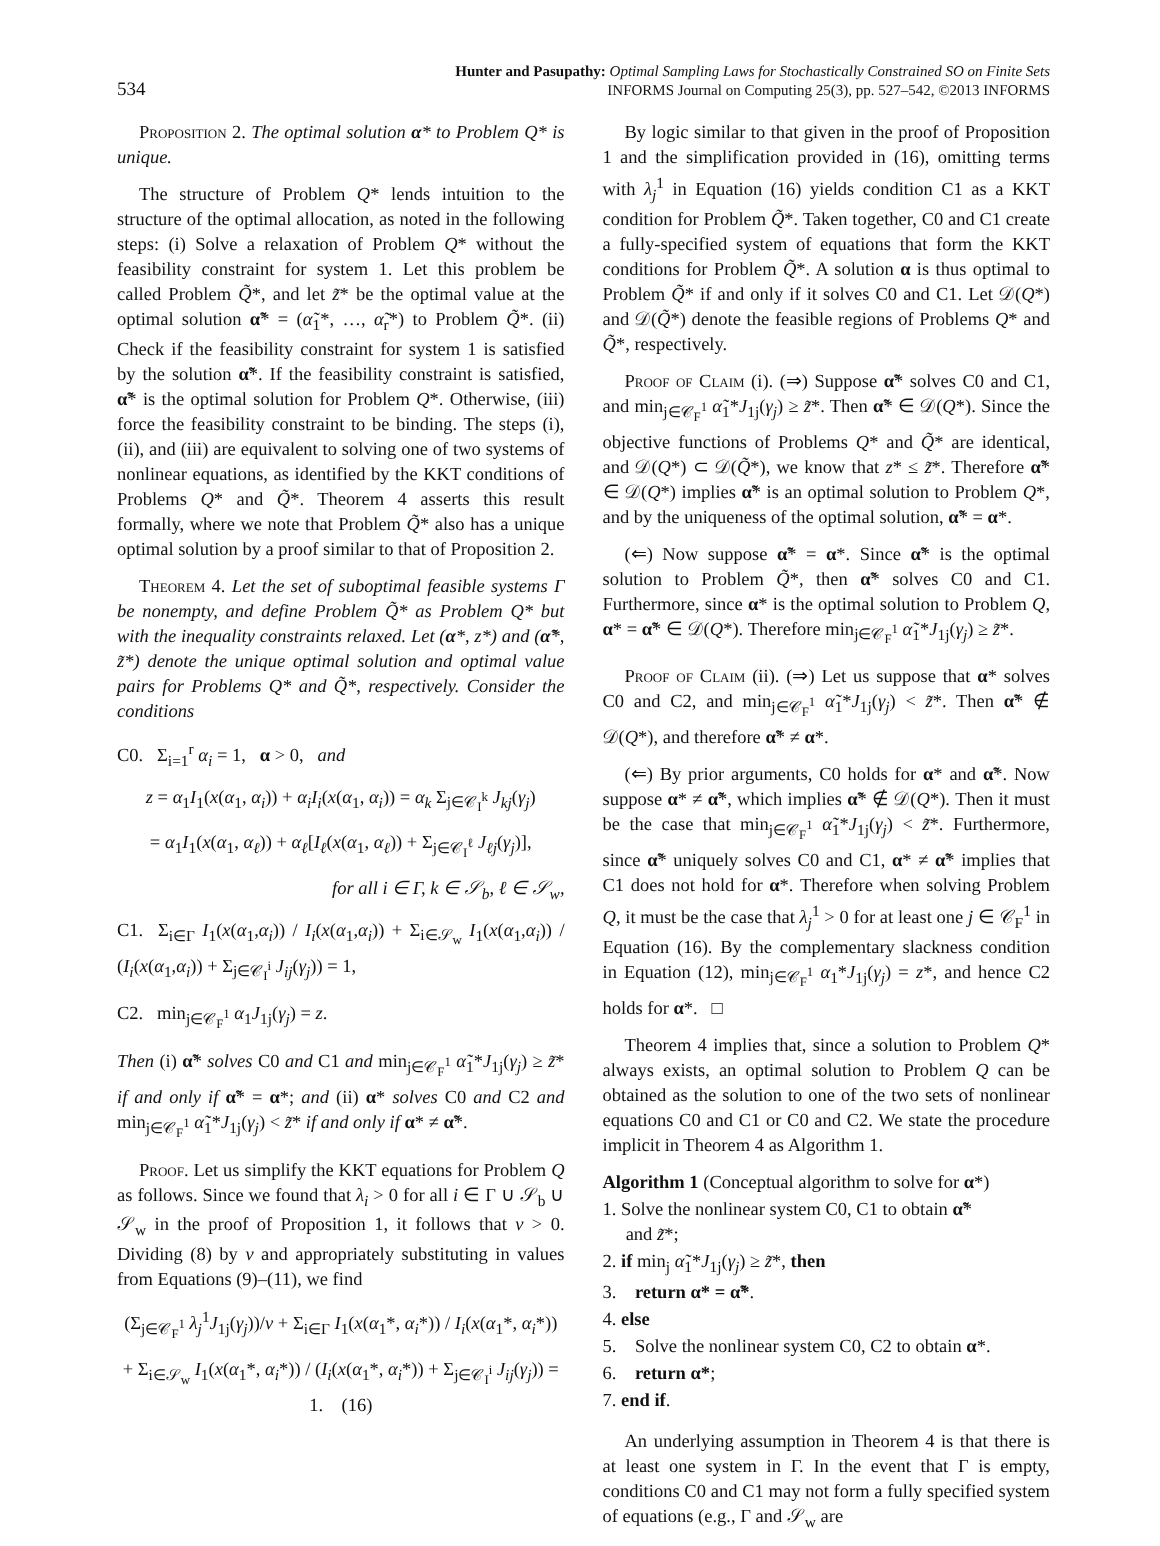534
Hunter and Pasupathy: Optimal Sampling Laws for Stochastically Constrained SO on Finite Sets
INFORMS Journal on Computing 25(3), pp. 527–542, ©2013 INFORMS
Proposition 2. The optimal solution α* to Problem Q* is unique.
The structure of Problem Q* lends intuition to the structure of the optimal allocation, as noted in the following steps: (i) Solve a relaxation of Problem Q* without the feasibility constraint for system 1. Let this problem be called Problem Q̃*, and let z̃* be the optimal value at the optimal solution α̃* = (α̃<sub>1</sub>*, …, α̃<sub>r</sub>*) to Problem Q̃*. (ii) Check if the feasibility constraint for system 1 is satisfied by the solution α̃*. If the feasibility constraint is satisfied, α̃* is the optimal solution for Problem Q*. Otherwise, (iii) force the feasibility constraint to be binding. The steps (i), (ii), and (iii) are equivalent to solving one of two systems of nonlinear equations, as identified by the KKT conditions of Problems Q* and Q̃*. Theorem 4 asserts this result formally, where we note that Problem Q̃* also has a unique optimal solution by a proof similar to that of Proposition 2.
Theorem 4. Let the set of suboptimal feasible systems Γ be nonempty, and define Problem Q̃* as Problem Q* but with the inequality constraints relaxed. Let (α*, z*) and (α̃*, z̃*) denote the unique optimal solution and optimal value pairs for Problems Q* and Q̃*, respectively. Consider the conditions
C0. Σ<sub>i=1</sub><sup>r</sup> α<sub>i</sub> = 1, α > 0, and
z = α<sub>1</sub>I<sub>1</sub>(x(α<sub>1</sub>, α<sub>i</sub>)) + α<sub>i</sub>I<sub>i</sub>(x(α<sub>1</sub>, α<sub>i</sub>)) = α<sub>k</sub> Σ<sub>j∈𝒞<sub>I</sub><sup>k</sup></sub> J<sub>kj</sub>(γ<sub>j</sub>)
= α<sub>1</sub>I<sub>1</sub>(x(α<sub>1</sub>, α<sub>ℓ</sub>)) + α<sub>ℓ</sub>[I<sub>ℓ</sub>(x(α<sub>1</sub>, α<sub>ℓ</sub>)) + Σ<sub>j∈𝒞<sub>I</sub><sup>ℓ</sup></sub> J<sub>ℓj</sub>(γ<sub>j</sub>)],
for all i ∈ Γ, k ∈ 𝒮<sub>b</sub>, ℓ ∈ 𝒮<sub>w</sub>,
C1. Σ<sub>i∈Γ</sub> I<sub>1</sub>(x(α<sub>1</sub>,α<sub>i</sub>)) / I<sub>i</sub>(x(α<sub>1</sub>,α<sub>i</sub>)) + Σ<sub>i∈𝒮<sub>w</sub></sub> I<sub>1</sub>(x(α<sub>1</sub>,α<sub>i</sub>)) / (I<sub>i</sub>(x(α<sub>1</sub>,α<sub>i</sub>)) + Σ<sub>j∈𝒞<sub>I</sub><sup>i</sup></sub> J<sub>ij</sub>(γ<sub>j</sub>)) = 1,
C2. min<sub>j∈𝒞<sub>F</sub><sup>1</sup></sub> α<sub>1</sub>J<sub>1j</sub>(γ<sub>j</sub>) = z.
Then (i) α̃* solves C0 and C1 and min<sub>j∈𝒞<sub>F</sub><sup>1</sup></sub> α̃<sub>1</sub>*J<sub>1j</sub>(γ<sub>j</sub>) ≥ z̃* if and only if α̃* = α*; and (ii) α* solves C0 and C2 and min<sub>j∈𝒞<sub>F</sub><sup>1</sup></sub> α̃<sub>1</sub>*J<sub>1j</sub>(γ<sub>j</sub>) < z̃* if and only if α* ≠ α̃*.
Proof. Let us simplify the KKT equations for Problem Q as follows. Since we found that λ<sub>i</sub> > 0 for all i ∈ Γ ∪ 𝒮<sub>b</sub> ∪ 𝒮<sub>w</sub> in the proof of Proposition 1, it follows that ν > 0. Dividing (8) by ν and appropriately substituting in values from Equations (9)–(11), we find
(Σ<sub>j∈𝒞<sub>F</sub><sup>1</sup></sub> λ<sub>j</sub><sup>1</sup>J<sub>1j</sub>(γ<sub>j</sub>))/ν + Σ<sub>i∈Γ</sub> I<sub>1</sub>(x(α<sub>1</sub>*, α<sub>i</sub>*)) / I<sub>i</sub>(x(α<sub>1</sub>*, α<sub>i</sub>*))
+ Σ<sub>i∈𝒮<sub>w</sub></sub> I<sub>1</sub>(x(α<sub>1</sub>*, α<sub>i</sub>*)) / (I<sub>i</sub>(x(α<sub>1</sub>*, α<sub>i</sub>*)) + Σ<sub>j∈𝒞<sub>I</sub><sup>i</sup></sub> J<sub>ij</sub>(γ<sub>j</sub>)) = 1. (16)
By logic similar to that given in the proof of Proposition 1 and the simplification provided in (16), omitting terms with λ<sub>j</sub><sup>1</sup> in Equation (16) yields condition C1 as a KKT condition for Problem Q̃*. Taken together, C0 and C1 create a fully-specified system of equations that form the KKT conditions for Problem Q̃*. A solution α is thus optimal to Problem Q̃* if and only if it solves C0 and C1. Let 𝒟(Q*) and 𝒟(Q̃*) denote the feasible regions of Problems Q* and Q̃*, respectively.
Proof of Claim (i). (⇒) Suppose α̃* solves C0 and C1, and min<sub>j∈𝒞<sub>F</sub><sup>1</sup></sub> α̃<sub>1</sub>*J<sub>1j</sub>(γ<sub>j</sub>) ≥ z̃*. Then α̃* ∈ 𝒟(Q*). Since the objective functions of Problems Q* and Q̃* are identical, and 𝒟(Q*) ⊂ 𝒟(Q̃*), we know that z* ≤ z̃*. Therefore α̃* ∈ 𝒟(Q*) implies α̃* is an optimal solution to Problem Q*, and by the uniqueness of the optimal solution, α̃* = α*.
(⇐) Now suppose α̃* = α*. Since α̃* is the optimal solution to Problem Q̃*, then α̃* solves C0 and C1. Furthermore, since α* is the optimal solution to Problem Q, α* = α̃* ∈ 𝒟(Q*). Therefore min<sub>j∈𝒞<sub>F</sub><sup>1</sup></sub> α̃<sub>1</sub>*J<sub>1j</sub>(γ<sub>j</sub>) ≥ z̃*.
Proof of Claim (ii). (⇒) Let us suppose that α* solves C0 and C2, and min<sub>j∈𝒞<sub>F</sub><sup>1</sup></sub> α̃<sub>1</sub>*J<sub>1j</sub>(γ<sub>j</sub>) < z̃*. Then α̃* ∉ 𝒟(Q*), and therefore α̃* ≠ α*.
(⇐) By prior arguments, C0 holds for α* and α̃*. Now suppose α* ≠ α̃*, which implies α̃* ∉ 𝒟(Q*). Then it must be the case that min<sub>j∈𝒞<sub>F</sub><sup>1</sup></sub> α̃<sub>1</sub>*J<sub>1j</sub>(γ<sub>j</sub>) < z̃*. Furthermore, since α̃* uniquely solves C0 and C1, α* ≠ α̃* implies that C1 does not hold for α*. Therefore when solving Problem Q, it must be the case that λ<sub>j</sub><sup>1</sup> > 0 for at least one j ∈ 𝒞<sub>F</sub><sup>1</sup> in Equation (16). By the complementary slackness condition in Equation (12), min<sub>j∈𝒞<sub>F</sub><sup>1</sup></sub> α<sub>1</sub>*J<sub>1j</sub>(γ<sub>j</sub>) = z*, and hence C2 holds for α*. □
Theorem 4 implies that, since a solution to Problem Q* always exists, an optimal solution to Problem Q can be obtained as the solution to one of the two sets of nonlinear equations C0 and C1 or C0 and C2. We state the procedure implicit in Theorem 4 as Algorithm 1.
Algorithm 1 (Conceptual algorithm to solve for α*)
1. Solve the nonlinear system C0, C1 to obtain α̃*
and z̃*;
2. if min<sub>j</sub> α̃<sub>1</sub>*J<sub>1j</sub>(γ<sub>j</sub>) ≥ z̃*, then
3. return α* = α̃*.
4. else
5. Solve the nonlinear system C0, C2 to obtain α*.
6. return α*;
7. end if.
An underlying assumption in Theorem 4 is that there is at least one system in Γ. In the event that Γ is empty, conditions C0 and C1 may not form a fully specified system of equations (e.g., Γ and 𝒮<sub>w</sub> are